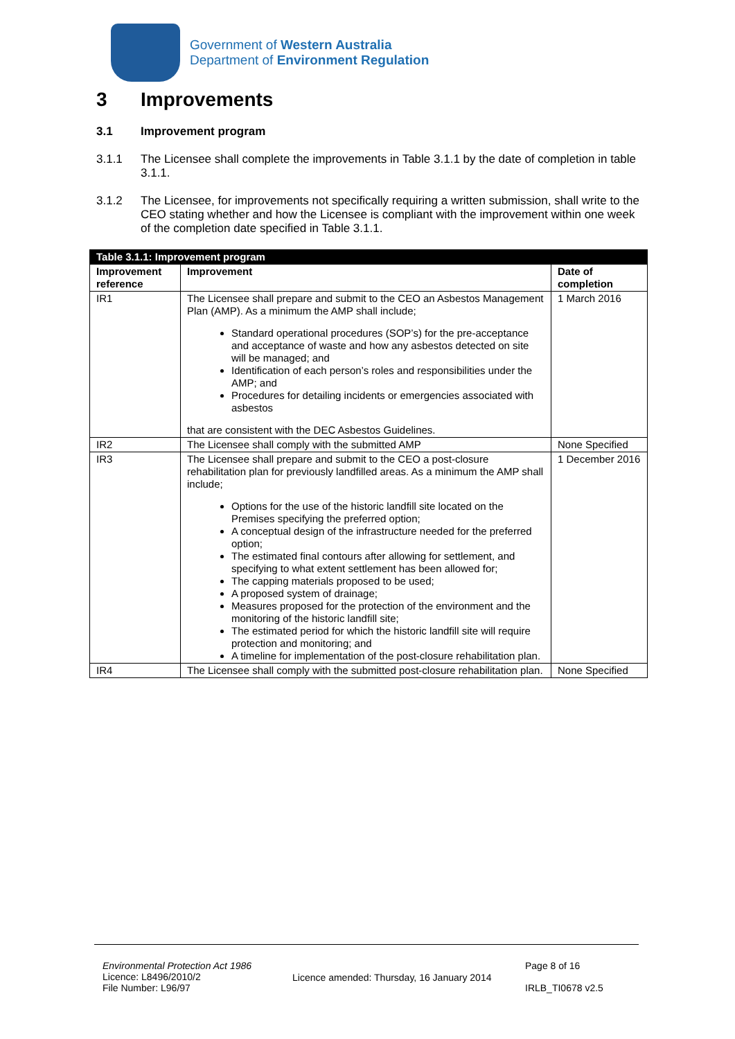Government of Western Australia
Department of Environment Regulation
3 Improvements
3.1 Improvement program
3.1.1 The Licensee shall complete the improvements in Table 3.1.1 by the date of completion in table 3.1.1.
3.1.2 The Licensee, for improvements not specifically requiring a written submission, shall write to the CEO stating whether and how the Licensee is compliant with the improvement within one week of the completion date specified in Table 3.1.1.
| Table 3.1.1: Improvement program | | |
| --- | --- | --- |
| Improvement reference | Improvement | Date of completion |
| IR1 | The Licensee shall prepare and submit to the CEO an Asbestos Management Plan (AMP). As a minimum the AMP shall include; Standard operational procedures (SOP’s) for the pre-acceptance and acceptance of waste and how any asbestos detected on site will be managed; and Identification of each person’s roles and responsibilities under the AMP; and Procedures for detailing incidents or emergencies associated with asbestos that are consistent with the DEC Asbestos Guidelines. | 1 March 2016 |
| IR2 | The Licensee shall comply with the submitted AMP | None Specified |
| IR3 | The Licensee shall prepare and submit to the CEO a post-closure rehabilitation plan for previously landfilled areas. As a minimum the AMP shall include; Options for the use of the historic landfill site located on the Premises specifying the preferred option; A conceptual design of the infrastructure needed for the preferred option; The estimated final contours after allowing for settlement, and specifying to what extent settlement has been allowed for; The capping materials proposed to be used; A proposed system of drainage; Measures proposed for the protection of the environment and the monitoring of the historic landfill site; The estimated period for which the historic landfill site will require protection and monitoring; and A timeline for implementation of the post-closure rehabilitation plan. | 1 December 2016 |
| IR4 | The Licensee shall comply with the submitted post-closure rehabilitation plan. | None Specified |
Environmental Protection Act 1986
Licence: L8496/2010/2
File Number: L96/97
Licence amended: Thursday, 16 January 2014
Page 8 of 16
IRLB_TI0678 v2.5